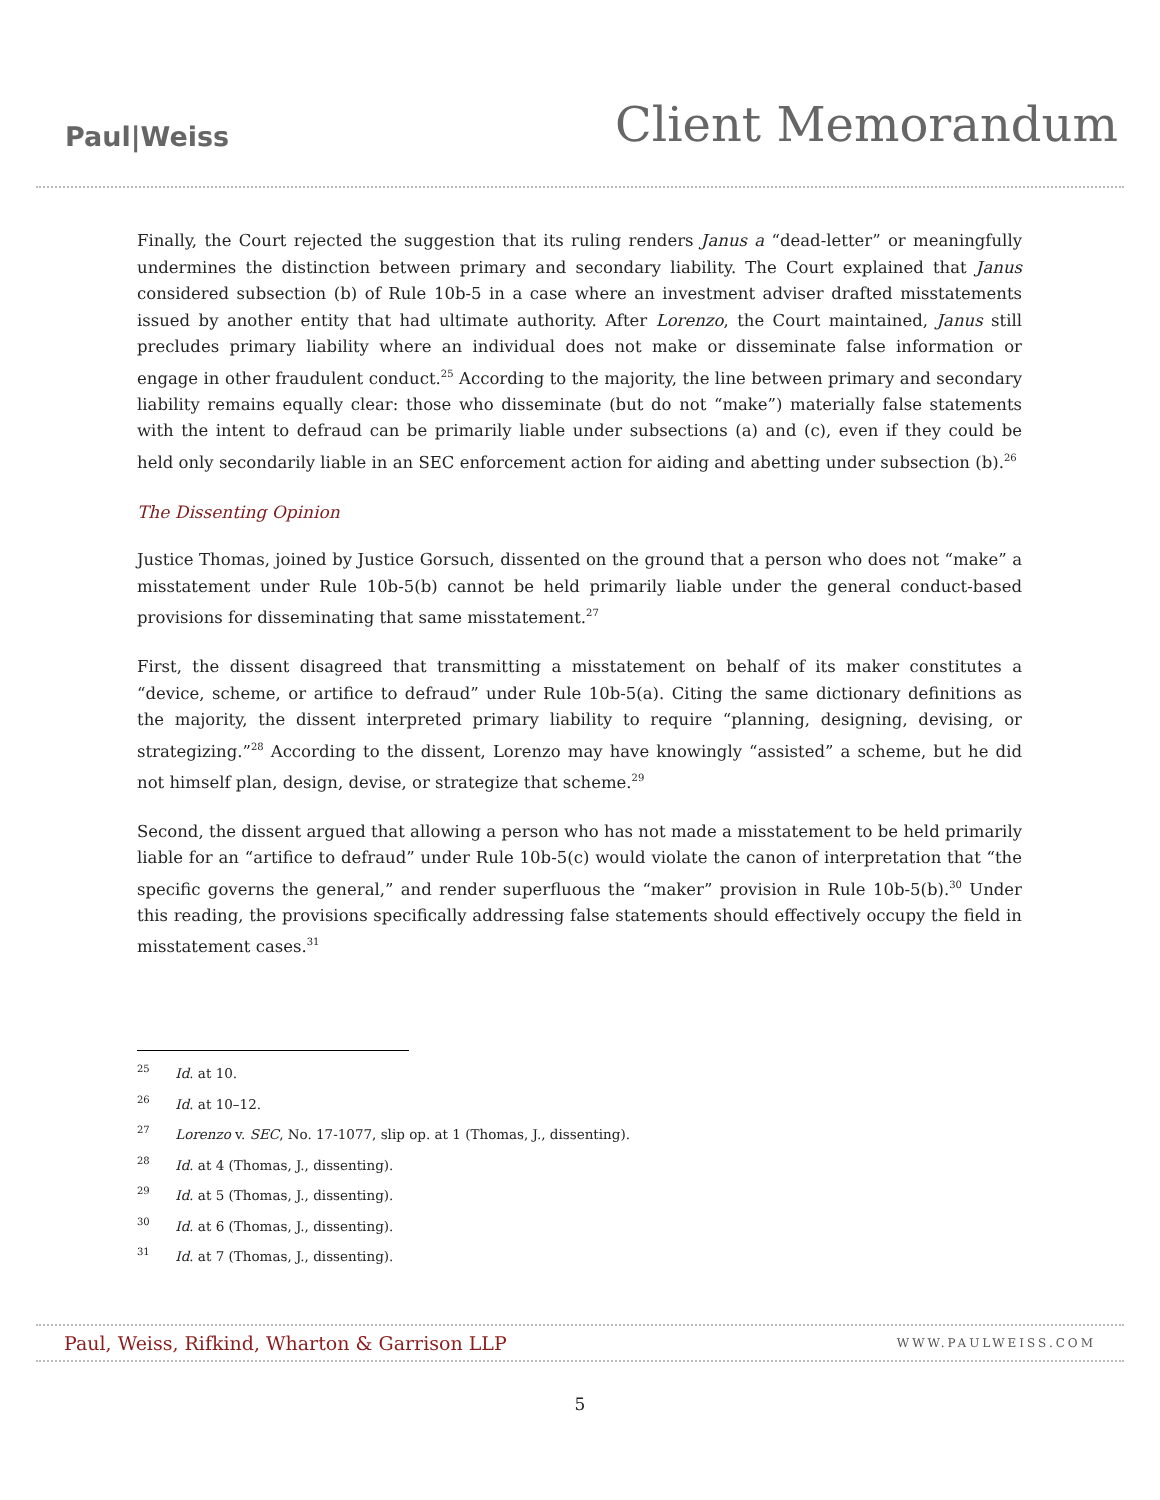Paul|Weiss
Client Memorandum
Finally, the Court rejected the suggestion that its ruling renders Janus a “dead-letter” or meaningfully undermines the distinction between primary and secondary liability. The Court explained that Janus considered subsection (b) of Rule 10b-5 in a case where an investment adviser drafted misstatements issued by another entity that had ultimate authority. After Lorenzo, the Court maintained, Janus still precludes primary liability where an individual does not make or disseminate false information or engage in other fraudulent conduct.<sup>25</sup> According to the majority, the line between primary and secondary liability remains equally clear: those who disseminate (but do not “make”) materially false statements with the intent to defraud can be primarily liable under subsections (a) and (c), even if they could be held only secondarily liable in an SEC enforcement action for aiding and abetting under subsection (b).<sup>26</sup>
The Dissenting Opinion
Justice Thomas, joined by Justice Gorsuch, dissented on the ground that a person who does not “make” a misstatement under Rule 10b-5(b) cannot be held primarily liable under the general conduct-based provisions for disseminating that same misstatement.<sup>27</sup>
First, the dissent disagreed that transmitting a misstatement on behalf of its maker constitutes a “device, scheme, or artifice to defraud” under Rule 10b-5(a). Citing the same dictionary definitions as the majority, the dissent interpreted primary liability to require “planning, designing, devising, or strategizing.”<sup>28</sup> According to the dissent, Lorenzo may have knowingly “assisted” a scheme, but he did not himself plan, design, devise, or strategize that scheme.<sup>29</sup>
Second, the dissent argued that allowing a person who has not made a misstatement to be held primarily liable for an “artifice to defraud” under Rule 10b-5(c) would violate the canon of interpretation that “the specific governs the general,” and render superfluous the “maker” provision in Rule 10b-5(b).<sup>30</sup> Under this reading, the provisions specifically addressing false statements should effectively occupy the field in misstatement cases.<sup>31</sup>
<sup>25</sup> Id. at 10.
<sup>26</sup> Id. at 10–12.
<sup>27</sup> Lorenzo v. SEC, No. 17-1077, slip op. at 1 (Thomas, J., dissenting).
<sup>28</sup> Id. at 4 (Thomas, J., dissenting).
<sup>29</sup> Id. at 5 (Thomas, J., dissenting).
<sup>30</sup> Id. at 6 (Thomas, J., dissenting).
<sup>31</sup> Id. at 7 (Thomas, J., dissenting).
Paul, Weiss, Rifkind, Wharton & Garrison LLP WWW.PAULWEISS.COM
5